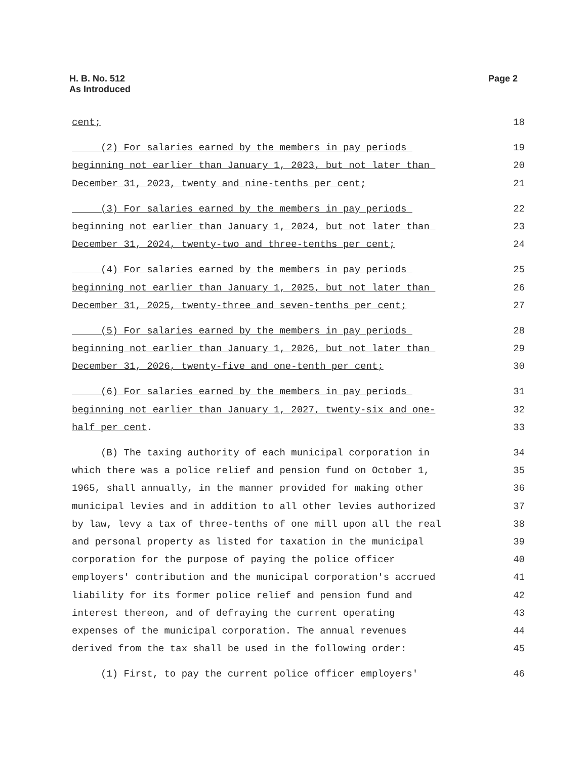H. B. No. 512
As Introduced
Page 2
cent;
18
(2) For salaries earned by the members in pay periods
19
beginning not earlier than January 1, 2023, but not later than
20
December 31, 2023, twenty and nine-tenths per cent;
21
(3) For salaries earned by the members in pay periods
22
beginning not earlier than January 1, 2024, but not later than
23
December 31, 2024, twenty-two and three-tenths per cent;
24
(4) For salaries earned by the members in pay periods
25
beginning not earlier than January 1, 2025, but not later than
26
December 31, 2025, twenty-three and seven-tenths per cent;
27
(5) For salaries earned by the members in pay periods
28
beginning not earlier than January 1, 2026, but not later than
29
December 31, 2026, twenty-five and one-tenth per cent;
30
(6) For salaries earned by the members in pay periods
31
beginning not earlier than January 1, 2027, twenty-six and one-
32
half per cent.
33
(B) The taxing authority of each municipal corporation in
34
which there was a police relief and pension fund on October 1,
35
1965, shall annually, in the manner provided for making other
36
municipal levies and in addition to all other levies authorized
37
by law, levy a tax of three-tenths of one mill upon all the real
38
and personal property as listed for taxation in the municipal
39
corporation for the purpose of paying the police officer
40
employers' contribution and the municipal corporation's accrued
41
liability for its former police relief and pension fund and
42
interest thereon, and of defraying the current operating
43
expenses of the municipal corporation. The annual revenues
44
derived from the tax shall be used in the following order:
45
(1) First, to pay the current police officer employers'
46